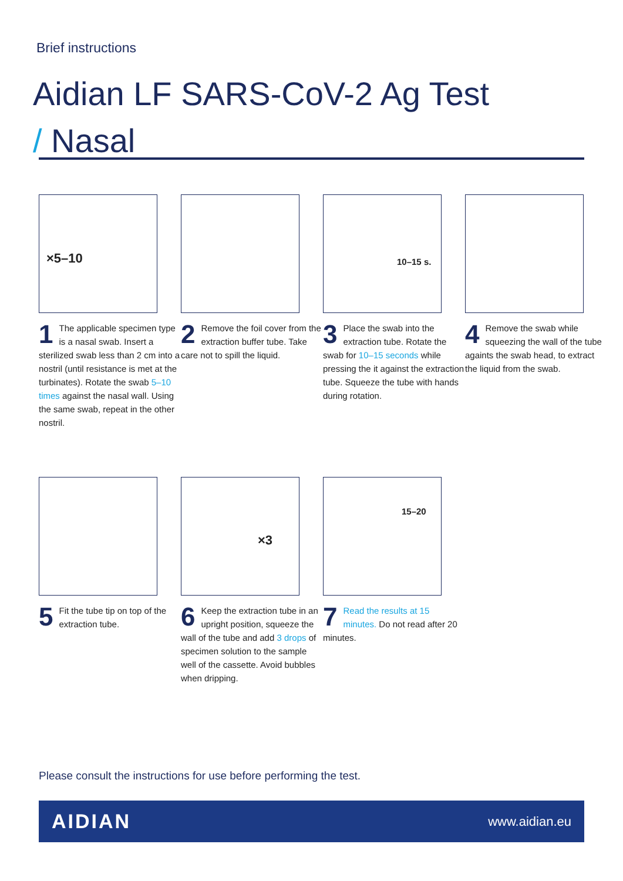Brief instructions
Aidian LF SARS-CoV-2 Ag Test
/ Nasal
×5–10
1 The applicable specimen type is a nasal swab. Insert a sterilized swab less than 2 cm into a nostril (until resistance is met at the turbinates). Rotate the swab 5–10 times against the nasal wall. Using the same swab, repeat in the other nostril.
2 Remove the foil cover from the extraction buffer tube. Take care not to spill the liquid.
10–15 s.
3 Place the swab into the extraction tube. Rotate the swab for 10–15 seconds while pressing the it against the extraction tube. Squeeze the tube with hands during rotation.
4 Remove the swab while squeezing the wall of the tube againts the swab head, to extract the liquid from the swab.
5 Fit the tube tip on top of the extraction tube.
×3
6 Keep the extraction tube in an upright position, squeeze the wall of the tube and add 3 drops of specimen solution to the sample well of the cassette. Avoid bubbles when dripping.
15–20
7 Read the results at 15 minutes. Do not read after 20 minutes.
Please consult the instructions for use before performing the test.
AIDIAN www.aidian.eu